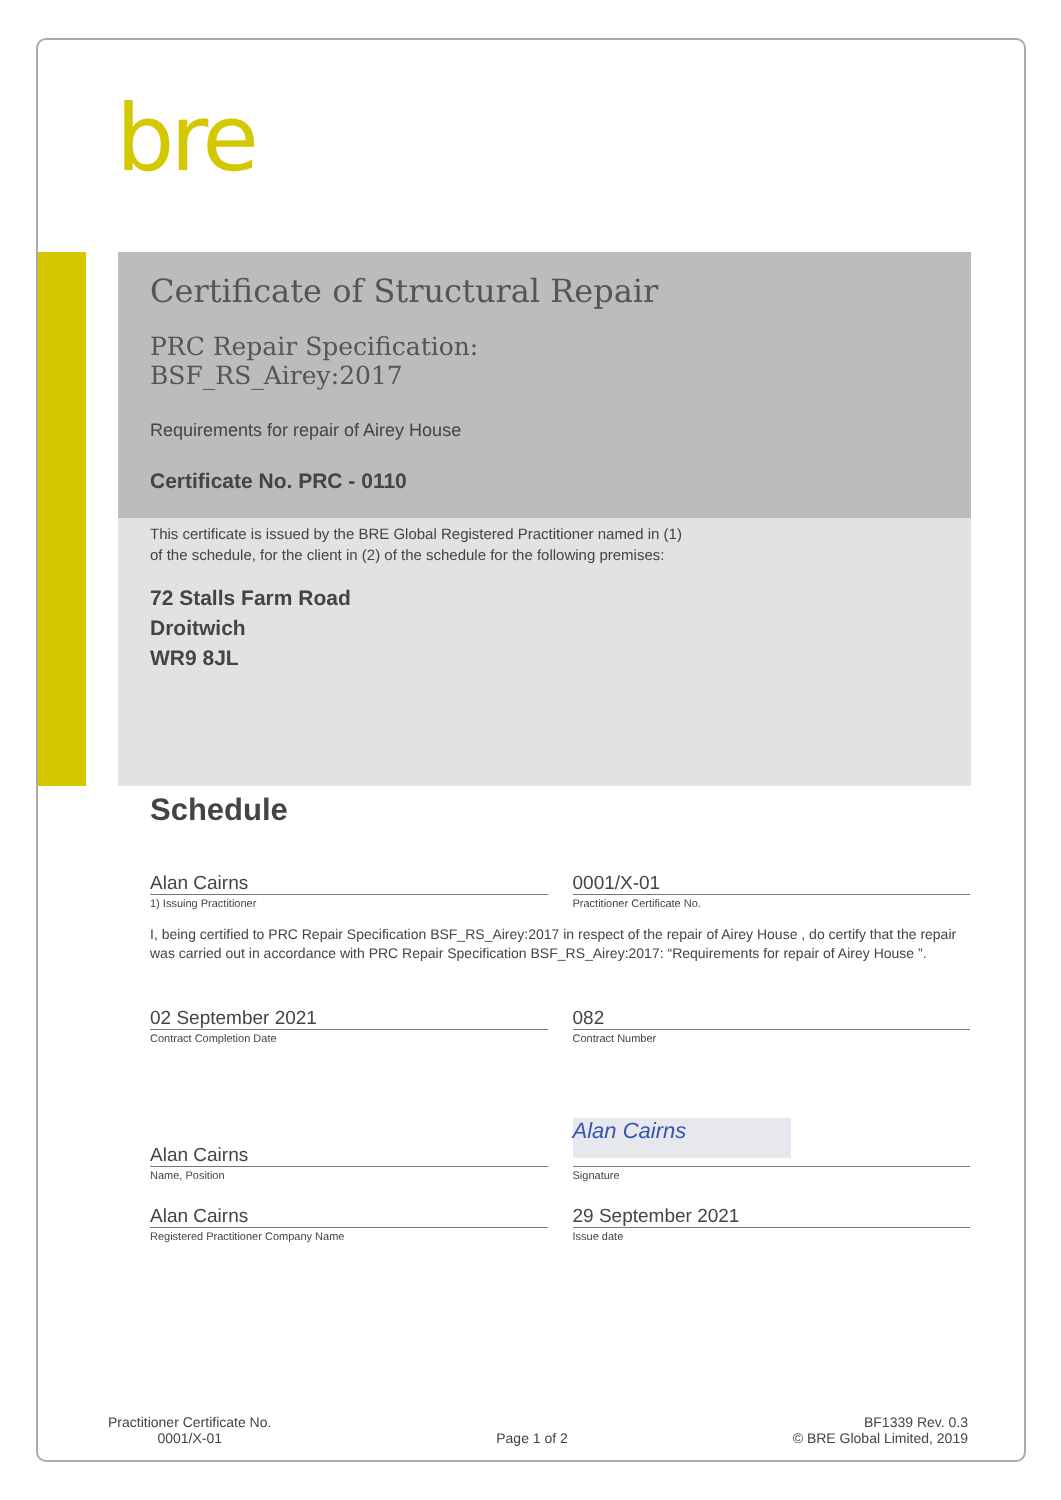bre
Certificate of Structural Repair
PRC Repair Specification:
BSF_RS_Airey:2017
Requirements for repair of Airey House
Certificate No. PRC - 0110
This certificate is issued by the BRE Global Registered Practitioner named in (1) of the schedule, for the client in (2) of the schedule for the following premises:
72 Stalls Farm Road
Droitwich
WR9 8JL
Schedule
Alan Cairns 0001/X-01
1) Issuing Practitioner Practitioner Certificate No.
I, being certified to PRC Repair Specification BSF_RS_Airey:2017 in respect of the repair of Airey House , do certify that the repair was carried out in accordance with PRC Repair Specification BSF_RS_Airey:2017: “Requirements for repair of Airey House ”.
02 September 2021 082
Contract Completion Date Contract Number
Alan Cairns
Alan Cairns
Name, Position Signature
Alan Cairns 29 September 2021
Registered Practitioner Company Name
Issue date
Practitioner Certificate No.
0001/X-01
Page 1 of 2
BF1339 Rev. 0.3
© BRE Global Limited, 2019